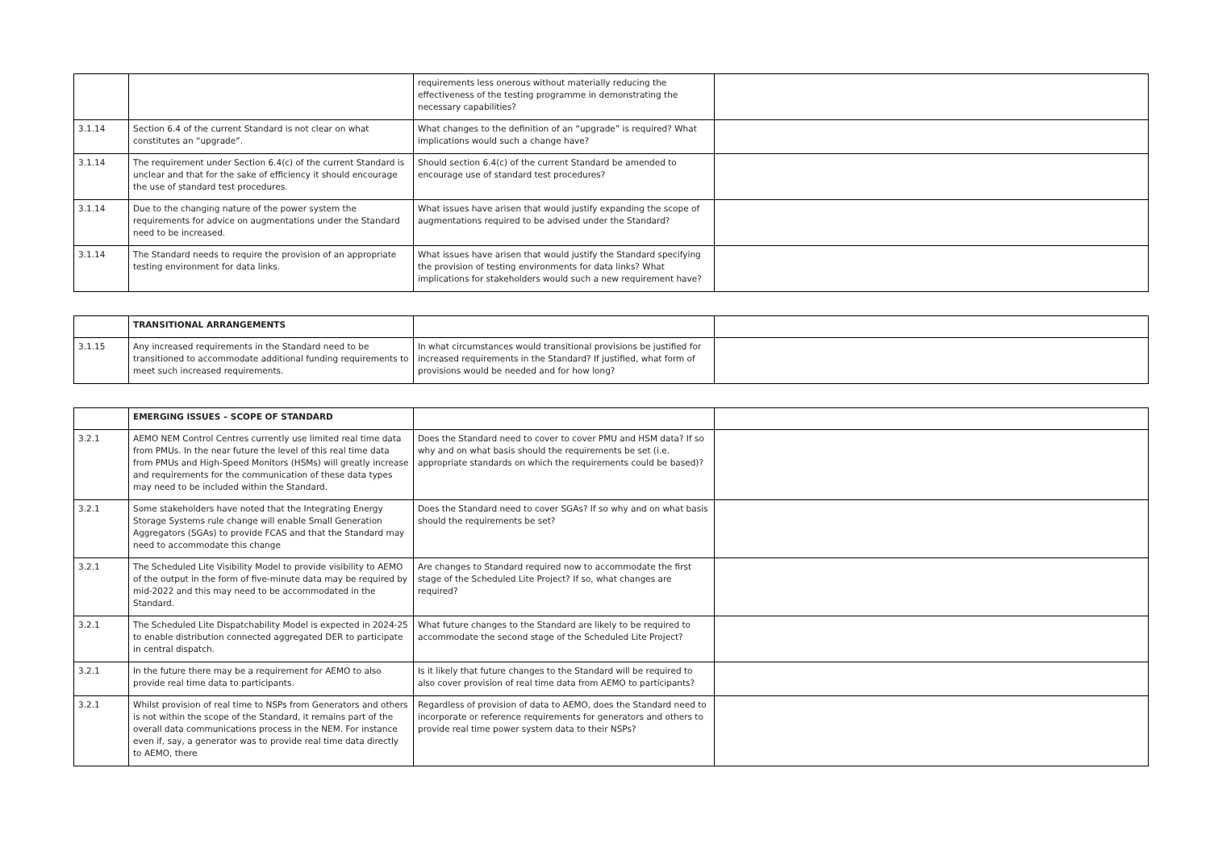| | | requirements less onerous without materially reducing the effectiveness of the testing programme in demonstrating the necessary capabilities? | |
| 3.1.14 | Section 6.4 of the current Standard is not clear on what constitutes an “upgrade”. | What changes to the definition of an “upgrade” is required? What implications would such a change have? | |
| 3.1.14 | The requirement under Section 6.4(c) of the current Standard is unclear and that for the sake of efficiency it should encourage the use of standard test procedures. | Should section 6.4(c) of the current Standard be amended to encourage use of standard test procedures? | |
| 3.1.14 | Due to the changing nature of the power system the requirements for advice on augmentations under the Standard need to be increased. | What issues have arisen that would justify expanding the scope of augmentations required to be advised under the Standard? | |
| 3.1.14 | The Standard needs to require the provision of an appropriate testing environment for data links. | What issues have arisen that would justify the Standard specifying the provision of testing environments for data links? What implications for stakeholders would such a new requirement have? | |
| | TRANSITIONAL ARRANGEMENTS | | |
| 3.1.15 | Any increased requirements in the Standard need to be transitioned to accommodate additional funding requirements to meet such increased requirements. | In what circumstances would transitional provisions be justified for increased requirements in the Standard? If justified, what form of provisions would be needed and for how long? | |
| | EMERGING ISSUES – SCOPE OF STANDARD | | |
| 3.2.1 | AEMO NEM Control Centres currently use limited real time data from PMUs. In the near future the level of this real time data from PMUs and High-Speed Monitors (HSMs) will greatly increase and requirements for the communication of these data types may need to be included within the Standard. | Does the Standard need to cover to cover PMU and HSM data? If so why and on what basis should the requirements be set (i.e. appropriate standards on which the requirements could be based)? | |
| 3.2.1 | Some stakeholders have noted that the Integrating Energy Storage Systems rule change will enable Small Generation Aggregators (SGAs) to provide FCAS and that the Standard may need to accommodate this change | Does the Standard need to cover SGAs? If so why and on what basis should the requirements be set? | |
| 3.2.1 | The Scheduled Lite Visibility Model to provide visibility to AEMO of the output in the form of five-minute data may be required by mid-2022 and this may need to be accommodated in the Standard. | Are changes to Standard required now to accommodate the first stage of the Scheduled Lite Project? If so, what changes are required? | |
| 3.2.1 | The Scheduled Lite Dispatchability Model is expected in 2024-25 to enable distribution connected aggregated DER to participate in central dispatch. | What future changes to the Standard are likely to be required to accommodate the second stage of the Scheduled Lite Project? | |
| 3.2.1 | In the future there may be a requirement for AEMO to also provide real time data to participants. | Is it likely that future changes to the Standard will be required to also cover provision of real time data from AEMO to participants? | |
| 3.2.1 | Whilst provision of real time to NSPs from Generators and others is not within the scope of the Standard, it remains part of the overall data communications process in the NEM. For instance even if, say, a generator was to provide real time data directly to AEMO, there | Regardless of provision of data to AEMO, does the Standard need to incorporate or reference requirements for generators and others to provide real time power system data to their NSPs? | |